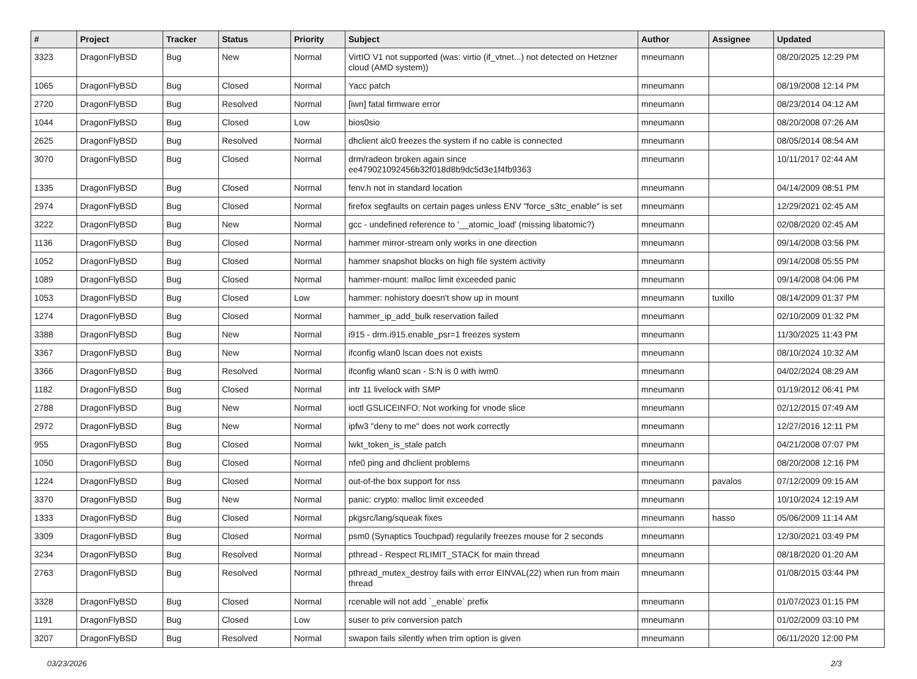| # | Project | Tracker | Status | Priority | Subject | Author | Assignee | Updated |
| --- | --- | --- | --- | --- | --- | --- | --- | --- |
| 3323 | DragonFlyBSD | Bug | New | Normal | VirtIO V1 not supported (was: virtio (if_vtnet...) not detected on Hetzner cloud (AMD system)) | mneumann | | 08/20/2025 12:29 PM |
| 1065 | DragonFlyBSD | Bug | Closed | Normal | Yacc patch | mneumann | | 08/19/2008 12:14 PM |
| 2720 | DragonFlyBSD | Bug | Resolved | Normal | [iwn] fatal firmware error | mneumann | | 08/23/2014 04:12 AM |
| 1044 | DragonFlyBSD | Bug | Closed | Low | bios0sio | mneumann | | 08/20/2008 07:26 AM |
| 2625 | DragonFlyBSD | Bug | Resolved | Normal | dhclient alc0 freezes the system if no cable is connected | mneumann | | 08/05/2014 08:54 AM |
| 3070 | DragonFlyBSD | Bug | Closed | Normal | drm/radeon broken again since ee479021092456b32f018d8b9dc5d3e1f4fb9363 | mneumann | | 10/11/2017 02:44 AM |
| 1335 | DragonFlyBSD | Bug | Closed | Normal | fenv.h not in standard location | mneumann | | 04/14/2009 08:51 PM |
| 2974 | DragonFlyBSD | Bug | Closed | Normal | firefox segfaults on certain pages unless ENV "force_s3tc_enable" is set | mneumann | | 12/29/2021 02:45 AM |
| 3222 | DragonFlyBSD | Bug | New | Normal | gcc - undefined reference to '__atomic_load' (missing libatomic?) | mneumann | | 02/08/2020 02:45 AM |
| 1136 | DragonFlyBSD | Bug | Closed | Normal | hammer mirror-stream only works in one direction | mneumann | | 09/14/2008 03:56 PM |
| 1052 | DragonFlyBSD | Bug | Closed | Normal | hammer snapshot blocks on high file system activity | mneumann | | 09/14/2008 05:55 PM |
| 1089 | DragonFlyBSD | Bug | Closed | Normal | hammer-mount: malloc limit exceeded panic | mneumann | | 09/14/2008 04:06 PM |
| 1053 | DragonFlyBSD | Bug | Closed | Low | hammer: nohistory doesn't show up in mount | mneumann | tuxillo | 08/14/2009 01:37 PM |
| 1274 | DragonFlyBSD | Bug | Closed | Normal | hammer_ip_add_bulk reservation failed | mneumann | | 02/10/2009 01:32 PM |
| 3388 | DragonFlyBSD | Bug | New | Normal | i915 - drm.i915.enable_psr=1 freezes system | mneumann | | 11/30/2025 11:43 PM |
| 3367 | DragonFlyBSD | Bug | New | Normal | ifconfig wlan0 lscan does not exists | mneumann | | 08/10/2024 10:32 AM |
| 3366 | DragonFlyBSD | Bug | Resolved | Normal | ifconfig wlan0 scan - S:N is 0 with iwm0 | mneumann | | 04/02/2024 08:29 AM |
| 1182 | DragonFlyBSD | Bug | Closed | Normal | intr 11 livelock with SMP | mneumann | | 01/19/2012 06:41 PM |
| 2788 | DragonFlyBSD | Bug | New | Normal | ioctl GSLICEINFO: Not working for vnode slice | mneumann | | 02/12/2015 07:49 AM |
| 2972 | DragonFlyBSD | Bug | New | Normal | ipfw3 "deny to me" does not work correctly | mneumann | | 12/27/2016 12:11 PM |
| 955 | DragonFlyBSD | Bug | Closed | Normal | lwkt_token_is_stale patch | mneumann | | 04/21/2008 07:07 PM |
| 1050 | DragonFlyBSD | Bug | Closed | Normal | nfe0 ping and dhclient problems | mneumann | | 08/20/2008 12:16 PM |
| 1224 | DragonFlyBSD | Bug | Closed | Normal | out-of-the box support for nss | mneumann | pavalos | 07/12/2009 09:15 AM |
| 3370 | DragonFlyBSD | Bug | New | Normal | panic: crypto: malloc limit exceeded | mneumann | | 10/10/2024 12:19 AM |
| 1333 | DragonFlyBSD | Bug | Closed | Normal | pkgsrc/lang/squeak fixes | mneumann | hasso | 05/06/2009 11:14 AM |
| 3309 | DragonFlyBSD | Bug | Closed | Normal | psm0 (Synaptics Touchpad) regularily freezes mouse for 2 seconds | mneumann | | 12/30/2021 03:49 PM |
| 3234 | DragonFlyBSD | Bug | Resolved | Normal | pthread - Respect RLIMIT_STACK for main thread | mneumann | | 08/18/2020 01:20 AM |
| 2763 | DragonFlyBSD | Bug | Resolved | Normal | pthread_mutex_destroy fails with error EINVAL(22) when run from main thread | mneumann | | 01/08/2015 03:44 PM |
| 3328 | DragonFlyBSD | Bug | Closed | Normal | rcenable will not add `_enable` prefix | mneumann | | 01/07/2023 01:15 PM |
| 1191 | DragonFlyBSD | Bug | Closed | Low | suser to priv conversion patch | mneumann | | 01/02/2009 03:10 PM |
| 3207 | DragonFlyBSD | Bug | Resolved | Normal | swapon fails silently when trim option is given | mneumann | | 06/11/2020 12:00 PM |
03/23/2026 2/3